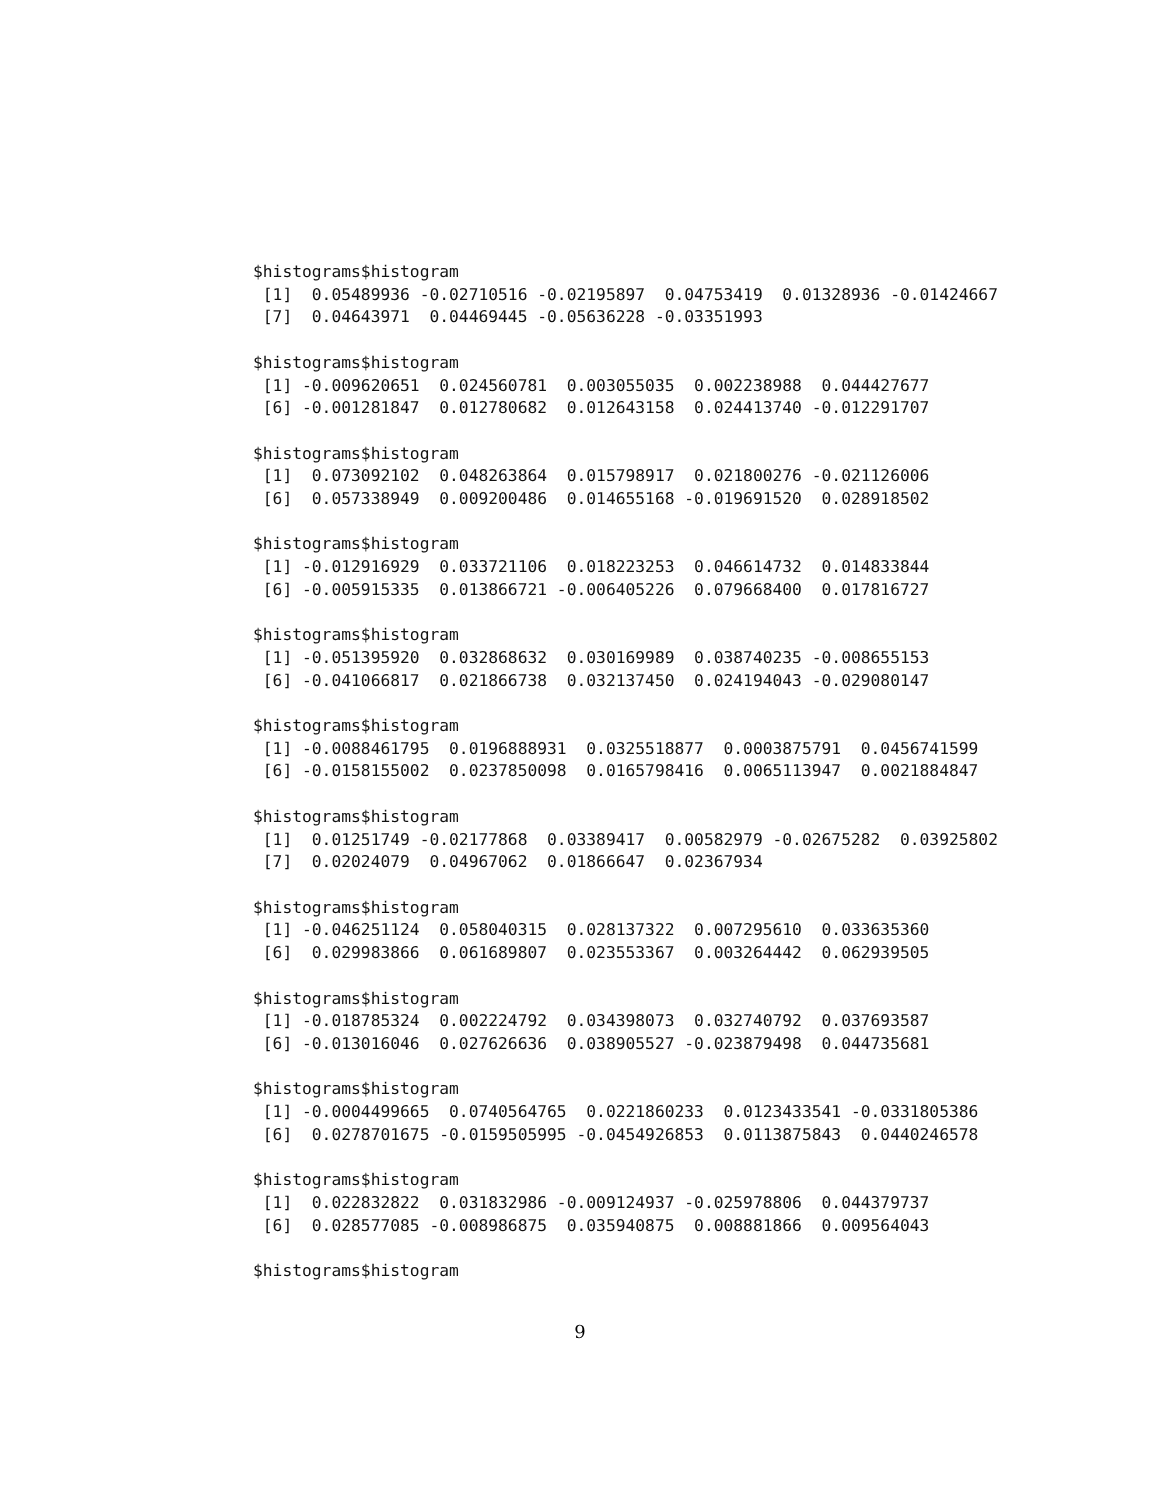$histograms$histogram
 [1]  0.05489936 -0.02710516 -0.02195897  0.04753419  0.01328936 -0.01424667
 [7]  0.04643971  0.04469445 -0.05636228 -0.03351993

$histograms$histogram
 [1] -0.009620651  0.024560781  0.003055035  0.002238988  0.044427677
 [6] -0.001281847  0.012780682  0.012643158  0.024413740 -0.012291707

$histograms$histogram
 [1]  0.073092102  0.048263864  0.015798917  0.021800276 -0.021126006
 [6]  0.057338949  0.009200486  0.014655168 -0.019691520  0.028918502

$histograms$histogram
 [1] -0.012916929  0.033721106  0.018223253  0.046614732  0.014833844
 [6] -0.005915335  0.013866721 -0.006405226  0.079668400  0.017816727

$histograms$histogram
 [1] -0.051395920  0.032868632  0.030169989  0.038740235 -0.008655153
 [6] -0.041066817  0.021866738  0.032137450  0.024194043 -0.029080147

$histograms$histogram
 [1] -0.0088461795  0.0196888931  0.0325518877  0.0003875791  0.0456741599
 [6] -0.0158155002  0.0237850098  0.0165798416  0.0065113947  0.0021884847

$histograms$histogram
 [1]  0.01251749 -0.02177868  0.03389417  0.00582979 -0.02675282  0.03925802
 [7]  0.02024079  0.04967062  0.01866647  0.02367934

$histograms$histogram
 [1] -0.046251124  0.058040315  0.028137322  0.007295610  0.033635360
 [6]  0.029983866  0.061689807  0.023553367  0.003264442  0.062939505

$histograms$histogram
 [1] -0.018785324  0.002224792  0.034398073  0.032740792  0.037693587
 [6] -0.013016046  0.027626636  0.038905527 -0.023879498  0.044735681

$histograms$histogram
 [1] -0.0004499665  0.0740564765  0.0221860233  0.0123433541 -0.0331805386
 [6]  0.0278701675 -0.0159505995 -0.0454926853  0.0113875843  0.0440246578

$histograms$histogram
 [1]  0.022832822  0.031832986 -0.009124937 -0.025978806  0.044379737
 [6]  0.028577085 -0.008986875  0.035940875  0.008881866  0.009564043

$histograms$histogram
9